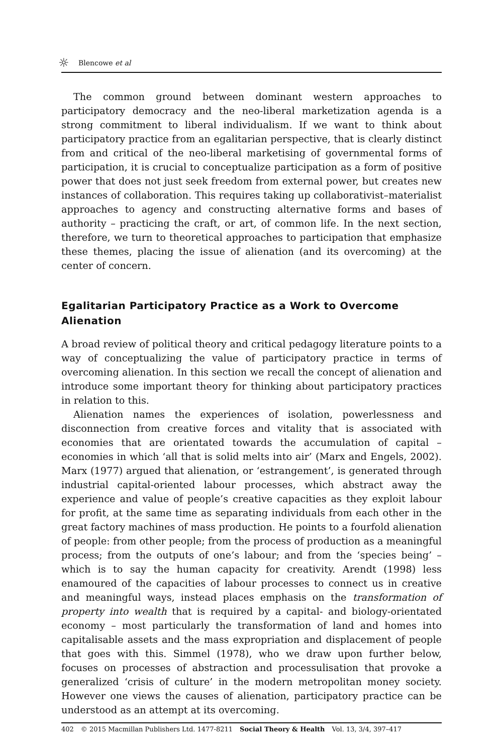☼ Blencowe et al
The common ground between dominant western approaches to participatory democracy and the neo-liberal marketization agenda is a strong commitment to liberal individualism. If we want to think about participatory practice from an egalitarian perspective, that is clearly distinct from and critical of the neo-liberal marketising of governmental forms of participation, it is crucial to conceptualize participation as a form of positive power that does not just seek freedom from external power, but creates new instances of collaboration. This requires taking up collaborativist–materialist approaches to agency and constructing alternative forms and bases of authority – practicing the craft, or art, of common life. In the next section, therefore, we turn to theoretical approaches to participation that emphasize these themes, placing the issue of alienation (and its overcoming) at the center of concern.
Egalitarian Participatory Practice as a Work to Overcome Alienation
A broad review of political theory and critical pedagogy literature points to a way of conceptualizing the value of participatory practice in terms of overcoming alienation. In this section we recall the concept of alienation and introduce some important theory for thinking about participatory practices in relation to this.
Alienation names the experiences of isolation, powerlessness and disconnection from creative forces and vitality that is associated with economies that are orientated towards the accumulation of capital – economies in which ‘all that is solid melts into air’ (Marx and Engels, 2002). Marx (1977) argued that alienation, or ‘estrangement’, is generated through industrial capital-oriented labour processes, which abstract away the experience and value of people’s creative capacities as they exploit labour for profit, at the same time as separating individuals from each other in the great factory machines of mass production. He points to a fourfold alienation of people: from other people; from the process of production as a meaningful process; from the outputs of one’s labour; and from the ‘species being’ – which is to say the human capacity for creativity. Arendt (1998) less enamoured of the capacities of labour processes to connect us in creative and meaningful ways, instead places emphasis on the transformation of property into wealth that is required by a capital- and biology-orientated economy – most particularly the transformation of land and homes into capitalisable assets and the mass expropriation and displacement of people that goes with this. Simmel (1978), who we draw upon further below, focuses on processes of abstraction and processulisation that provoke a generalized ‘crisis of culture’ in the modern metropolitan money society. However one views the causes of alienation, participatory practice can be understood as an attempt at its overcoming.
402 © 2015 Macmillan Publishers Ltd. 1477-8211 Social Theory & Health Vol. 13, 3/4, 397–417